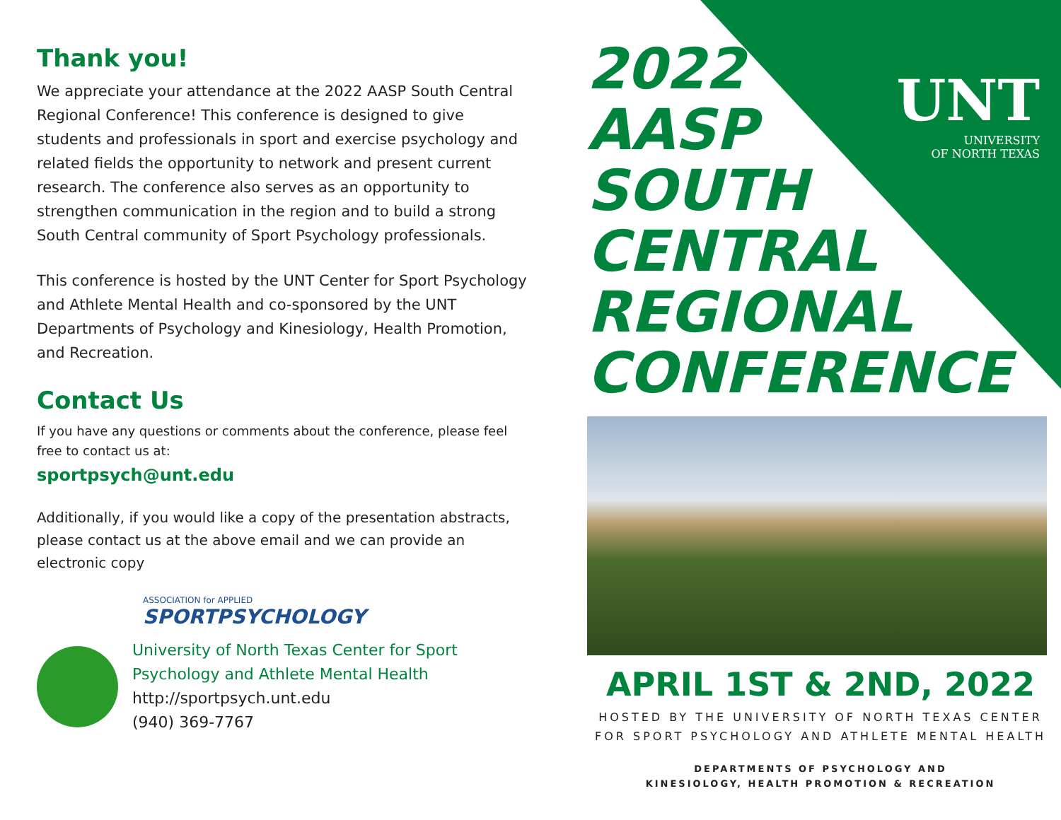UNT
UNIVERSITY
OF NORTH TEXAS
Thank you!
We appreciate your attendance at the 2022 AASP South Central Regional Conference! This conference is designed to give students and professionals in sport and exercise psychology and related fields the opportunity to network and present current research. The conference also serves as an opportunity to strengthen communication in the region and to build a strong South Central community of Sport Psychology professionals.
This conference is hosted by the UNT Center for Sport Psychology and Athlete Mental Health and co-sponsored by the UNT Departments of Psychology and Kinesiology, Health Promotion, and Recreation.
Contact Us
If you have any questions or comments about the conference, please feel free to contact us at:
sportpsych@unt.edu
Additionally, if you would like a copy of the presentation abstracts, please contact us at the above email and we can provide an electronic copy
ASSOCIATION for APPLIED
SPORTPSYCHOLOGY
University of North Texas Center for Sport Psychology and Athlete Mental Health
http://sportpsych.unt.edu
(940) 369-7767
2022
AASP
SOUTH
CENTRAL
REGIONAL
CONFERENCE
APRIL 1ST & 2ND, 2022
HOSTED BY THE UNIVERSITY OF NORTH TEXAS CENTER FOR SPORT PSYCHOLOGY AND ATHLETE MENTAL HEALTH
DEPARTMENTS OF PSYCHOLOGY AND
KINESIOLOGY, HEALTH PROMOTION & RECREATION